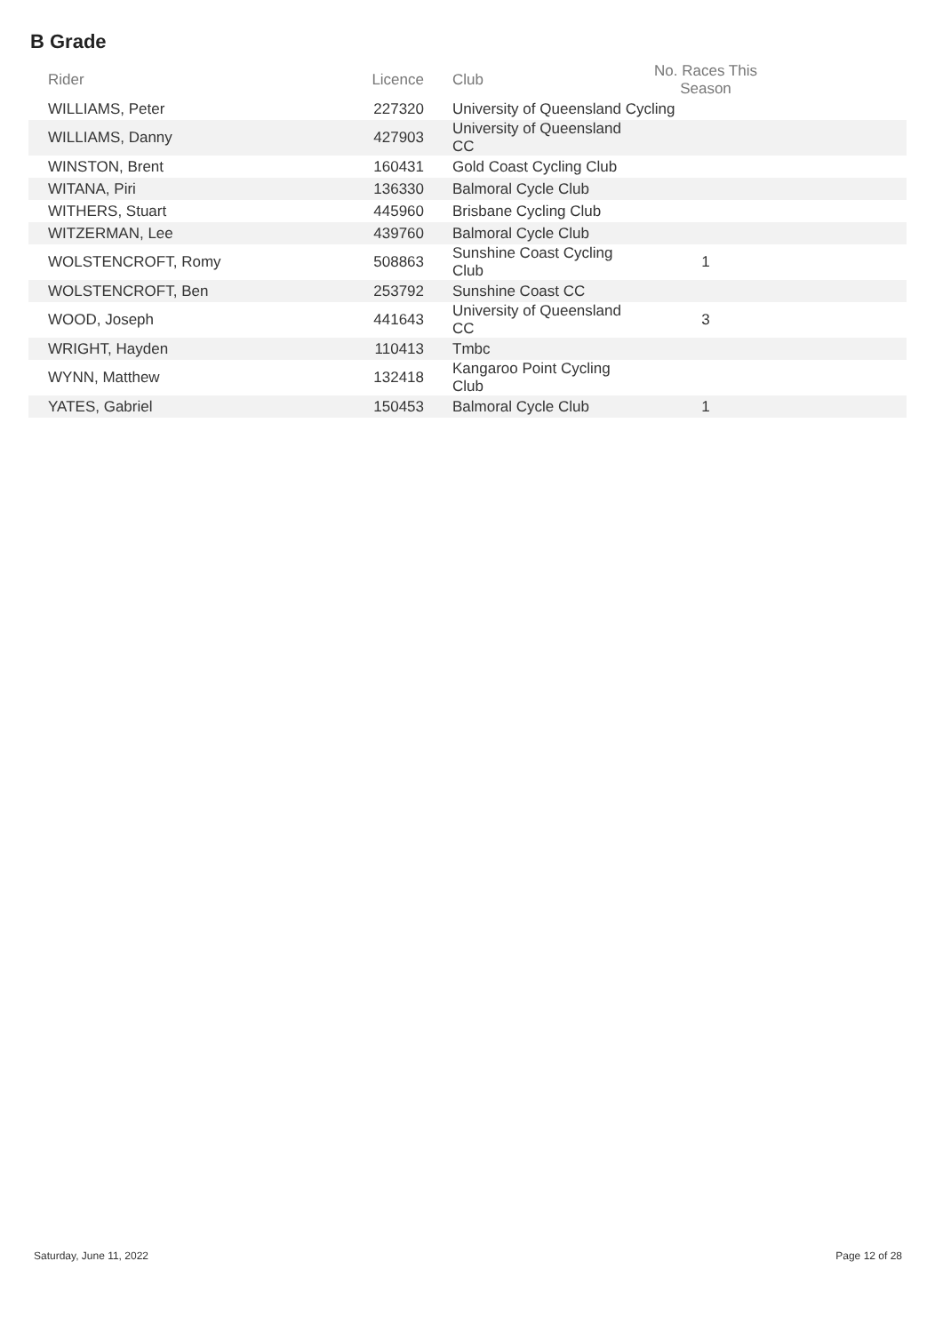B Grade
| Rider | Licence | Club | No. Races This Season | |
| --- | --- | --- | --- | --- |
| WILLIAMS, Peter | 227320 | University of Queensland Cycling | | |
| WILLIAMS, Danny | 427903 | University of Queensland CC | | |
| WINSTON, Brent | 160431 | Gold Coast Cycling Club | | |
| WITANA, Piri | 136330 | Balmoral Cycle Club | | |
| WITHERS, Stuart | 445960 | Brisbane Cycling Club | | |
| WITZERMAN, Lee | 439760 | Balmoral Cycle Club | | |
| WOLSTENCROFT, Romy | 508863 | Sunshine Coast Cycling Club | 1 | |
| WOLSTENCROFT, Ben | 253792 | Sunshine Coast CC | | |
| WOOD, Joseph | 441643 | University of Queensland CC | 3 | |
| WRIGHT, Hayden | 110413 | Tmbc | | |
| WYNN, Matthew | 132418 | Kangaroo Point Cycling Club | | |
| YATES, Gabriel | 150453 | Balmoral Cycle Club | 1 | |
Saturday, June 11, 2022 Page 12 of 28